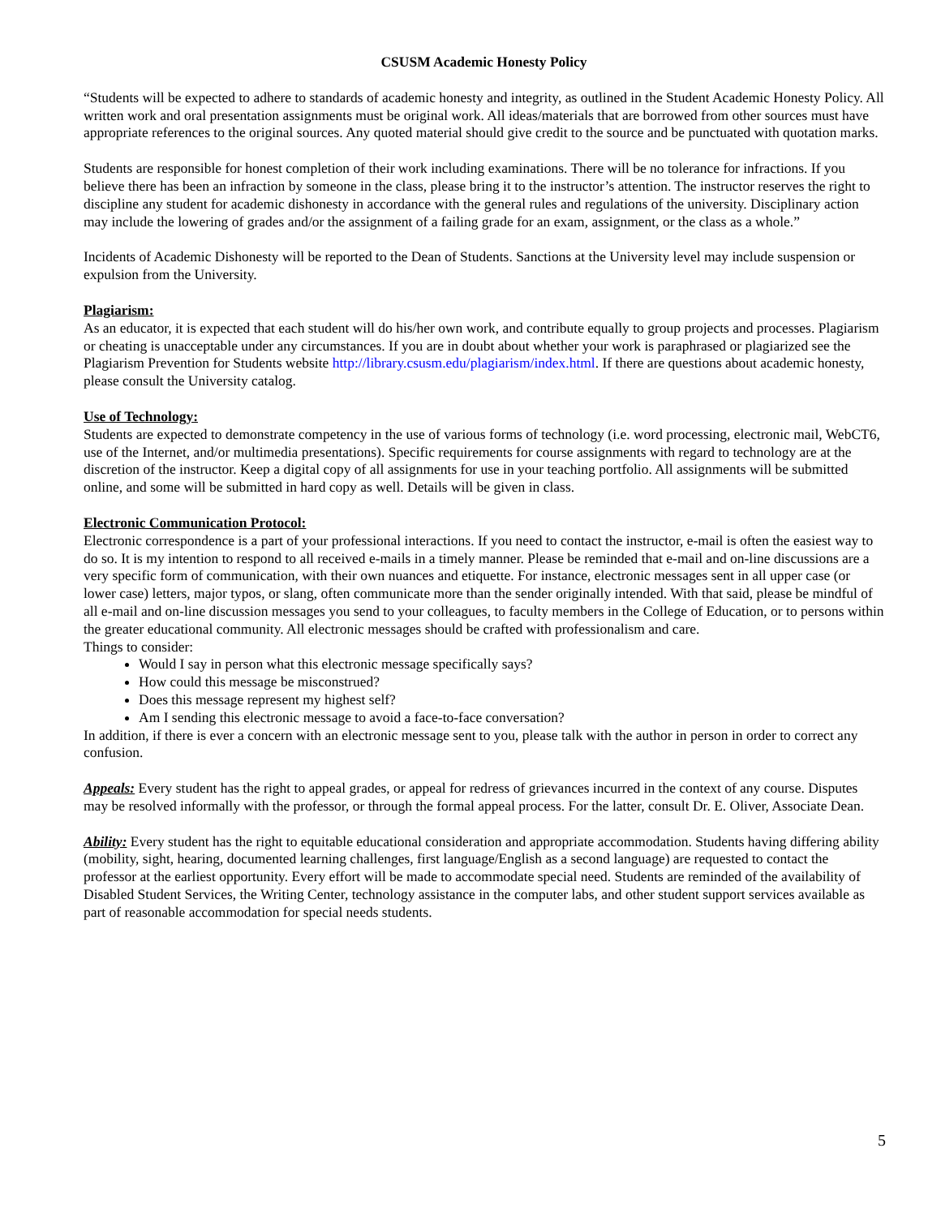CSUSM Academic Honesty Policy
“Students will be expected to adhere to standards of academic honesty and integrity, as outlined in the Student Academic Honesty Policy. All written work and oral presentation assignments must be original work. All ideas/materials that are borrowed from other sources must have appropriate references to the original sources. Any quoted material should give credit to the source and be punctuated with quotation marks.
Students are responsible for honest completion of their work including examinations. There will be no tolerance for infractions. If you believe there has been an infraction by someone in the class, please bring it to the instructor’s attention. The instructor reserves the right to discipline any student for academic dishonesty in accordance with the general rules and regulations of the university. Disciplinary action may include the lowering of grades and/or the assignment of a failing grade for an exam, assignment, or the class as a whole.”
Incidents of Academic Dishonesty will be reported to the Dean of Students. Sanctions at the University level may include suspension or expulsion from the University.
Plagiarism:
As an educator, it is expected that each student will do his/her own work, and contribute equally to group projects and processes. Plagiarism or cheating is unacceptable under any circumstances. If you are in doubt about whether your work is paraphrased or plagiarized see the Plagiarism Prevention for Students website http://library.csusm.edu/plagiarism/index.html. If there are questions about academic honesty, please consult the University catalog.
Use of Technology:
Students are expected to demonstrate competency in the use of various forms of technology (i.e. word processing, electronic mail, WebCT6, use of the Internet, and/or multimedia presentations). Specific requirements for course assignments with regard to technology are at the discretion of the instructor. Keep a digital copy of all assignments for use in your teaching portfolio. All assignments will be submitted online, and some will be submitted in hard copy as well. Details will be given in class.
Electronic Communication Protocol:
Electronic correspondence is a part of your professional interactions. If you need to contact the instructor, e-mail is often the easiest way to do so. It is my intention to respond to all received e-mails in a timely manner. Please be reminded that e-mail and on-line discussions are a very specific form of communication, with their own nuances and etiquette. For instance, electronic messages sent in all upper case (or lower case) letters, major typos, or slang, often communicate more than the sender originally intended. With that said, please be mindful of all e-mail and on-line discussion messages you send to your colleagues, to faculty members in the College of Education, or to persons within the greater educational community. All electronic messages should be crafted with professionalism and care.
Things to consider:
Would I say in person what this electronic message specifically says?
How could this message be misconstrued?
Does this message represent my highest self?
Am I sending this electronic message to avoid a face-to-face conversation?
In addition, if there is ever a concern with an electronic message sent to you, please talk with the author in person in order to correct any confusion.
Appeals: Every student has the right to appeal grades, or appeal for redress of grievances incurred in the context of any course. Disputes may be resolved informally with the professor, or through the formal appeal process. For the latter, consult Dr. E. Oliver, Associate Dean.
Ability: Every student has the right to equitable educational consideration and appropriate accommodation. Students having differing ability (mobility, sight, hearing, documented learning challenges, first language/English as a second language) are requested to contact the professor at the earliest opportunity. Every effort will be made to accommodate special need. Students are reminded of the availability of Disabled Student Services, the Writing Center, technology assistance in the computer labs, and other student support services available as part of reasonable accommodation for special needs students.
5